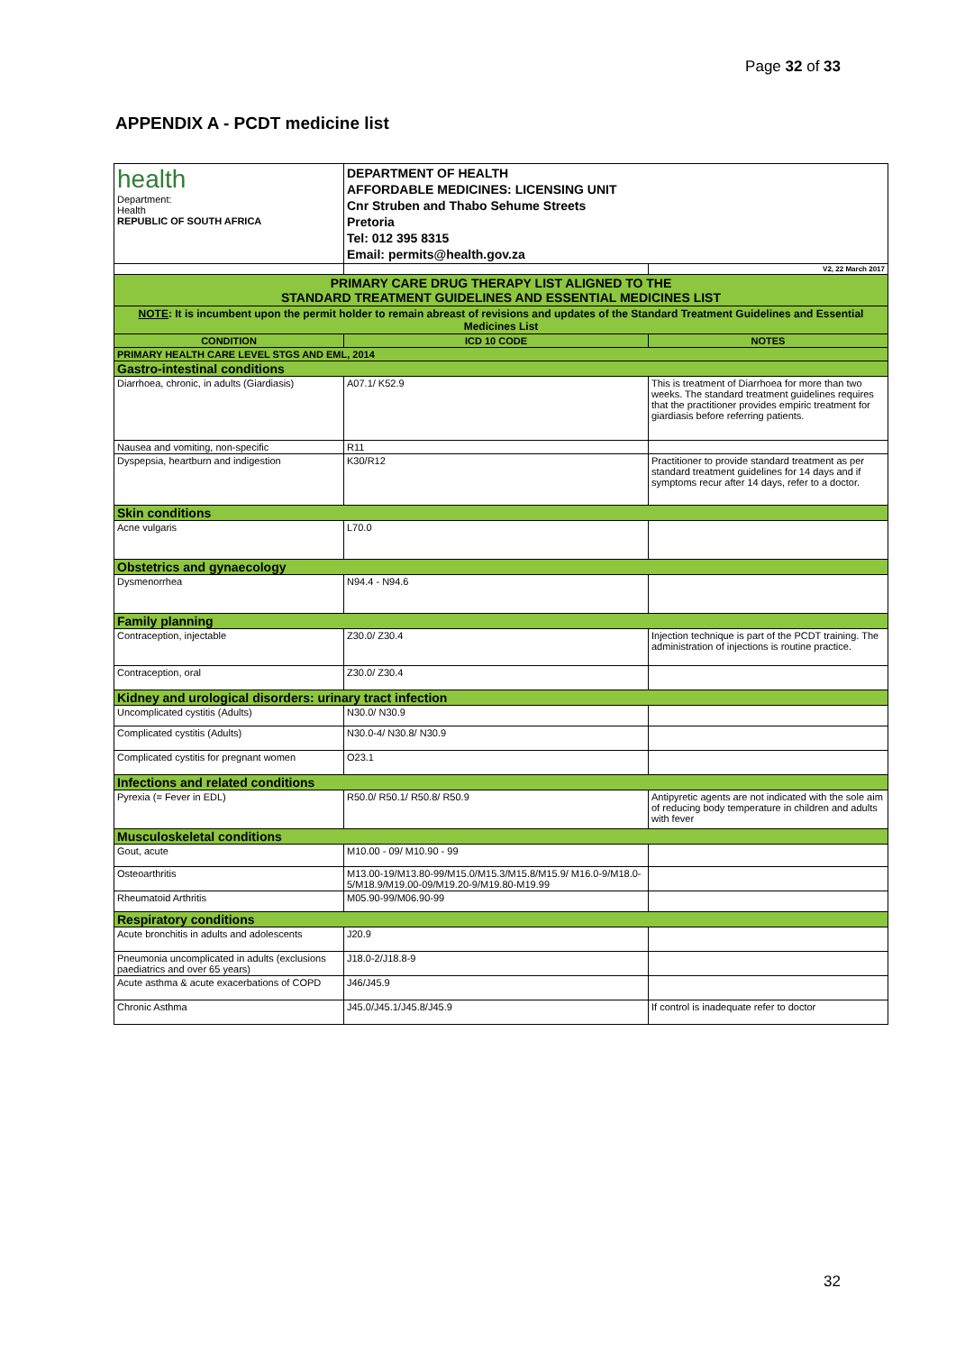Page 32 of 33
APPENDIX A - PCDT medicine list
| health Department: Health REPUBLIC OF SOUTH AFRICA | DEPARTMENT OF HEALTH AFFORDABLE MEDICINES: LICENSING UNIT Cnr Struben and Thabo Sehume Streets Pretoria Tel: 012 395 8315 Email: permits@health.gov.za | |
| | | V2, 22 March 2017 |
| PRIMARY CARE DRUG THERAPY LIST ALIGNED TO THE STANDARD TREATMENT GUIDELINES AND ESSENTIAL MEDICINES LIST | | |
| NOTE : It is incumbent upon the permit holder to remain abreast of revisions and updates of the Standard Treatment Guidelines and Essential Medicines List | | |
| CONDITION | ICD 10 CODE | NOTES |
| PRIMARY HEALTH CARE LEVEL STGS AND EML, 2014 | | |
| Gastro-intestinal conditions | | |
| Diarrhoea, chronic, in adults (Giardiasis) | A07.1/ K52.9 | This is treatment of Diarrhoea for more than two weeks. The standard treatment guidelines requires that the practitioner provides empiric treatment for giardiasis before referring patients. |
| Nausea and vomiting, non-specific | R11 | |
| Dyspepsia, heartburn and indigestion | K30/R12 | Practitioner to provide standard treatment as per standard treatment guidelines for 14 days and if symptoms recur after 14 days, refer to a doctor. |
| Skin conditions | | |
| Acne vulgaris | L70.0 | |
| Obstetrics and gynaecology | | |
| Dysmenorrhea | N94.4 - N94.6 | |
| Family planning | | |
| Contraception, injectable | Z30.0/ Z30.4 | Injection technique is part of the PCDT training. The administration of injections is routine practice. |
| Contraception, oral | Z30.0/ Z30.4 | |
| Kidney and urological disorders: urinary tract infection | | |
| Uncomplicated cystitis (Adults) | N30.0/ N30.9 | |
| Complicated cystitis (Adults) | N30.0-4/ N30.8/ N30.9 | |
| Complicated cystitis for pregnant women | O23.1 | |
| Infections and related conditions | | |
| Pyrexia (= Fever in EDL) | R50.0/ R50.1/ R50.8/ R50.9 | Antipyretic agents are not indicated with the sole aim of reducing body temperature in children and adults with fever |
| Musculoskeletal conditions | | |
| Gout, acute | M10.00 - 09/ M10.90 - 99 | |
| Osteoarthritis | M13.00-19/M13.80-99/M15.0/M15.3/M15.8/M15.9/ M16.0-9/M18.0-5/M18.9/M19.00-09/M19.20-9/M19.80-M19.99 | |
| Rheumatoid Arthritis | M05.90-99/M06.90-99 | |
| Respiratory conditions | | |
| Acute bronchitis in adults and adolescents | J20.9 | |
| Pneumonia uncomplicated in adults (exclusions paediatrics and over 65 years) | J18.0-2/J18.8-9 | |
| Acute asthma & acute exacerbations of COPD | J46/J45.9 | |
| Chronic Asthma | J45.0/J45.1/J45.8/J45.9 | If control is inadequate refer to doctor |
32